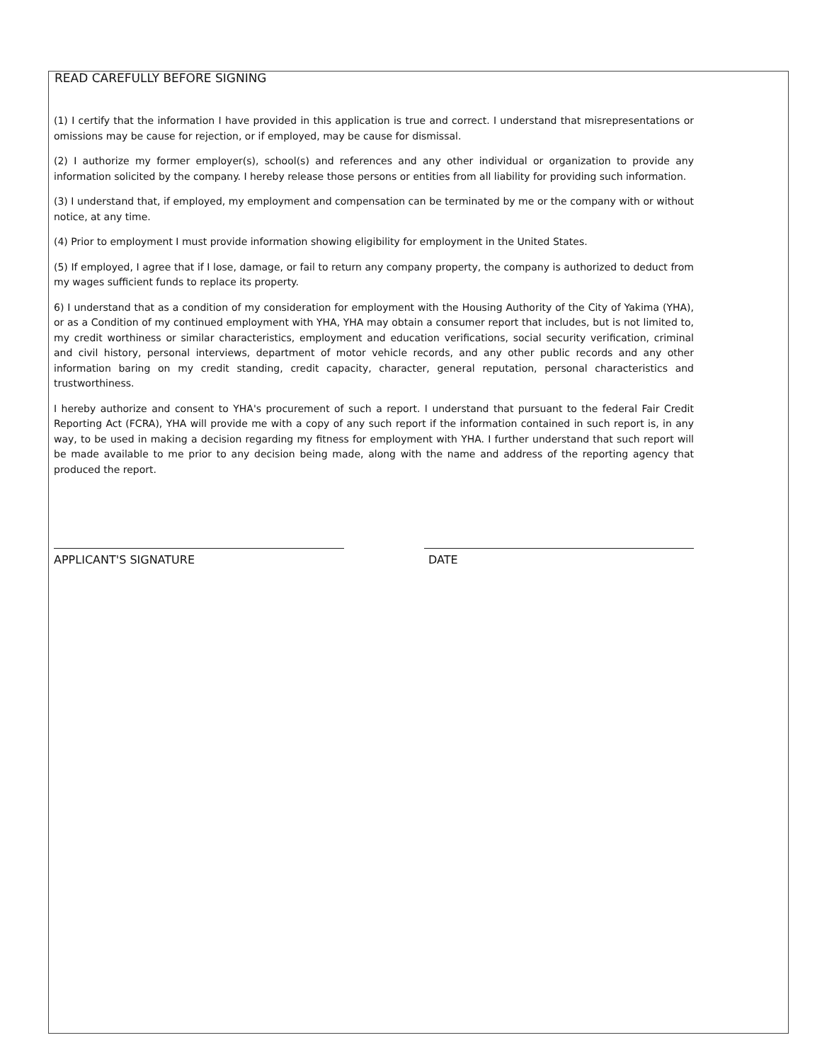READ CAREFULLY BEFORE SIGNING
(1) I certify that the information I have provided in this application is true and correct. I understand that misrepresentations or omissions may be cause for rejection, or if employed, may be cause for dismissal.
(2) I authorize my former employer(s), school(s) and references and any other individual or organization to provide any information solicited by the company. I hereby release those persons or entities from all liability for providing such information.
(3) I understand that, if employed, my employment and compensation can be terminated by me or the company with or without notice, at any time.
(4) Prior to employment I must provide information showing eligibility for employment in the United States.
(5) If employed, I agree that if I lose, damage, or fail to return any company property, the company is authorized to deduct from my wages sufficient funds to replace its property.
6) I understand that as a condition of my consideration for employment with the Housing Authority of the City of Yakima (YHA), or as a Condition of my continued employment with YHA, YHA may obtain a consumer report that includes, but is not limited to, my credit worthiness or similar characteristics, employment and education verifications, social security verification, criminal and civil history, personal interviews, department of motor vehicle records, and any other public records and any other information baring on my credit standing, credit capacity, character, general reputation, personal characteristics and trustworthiness.
I hereby authorize and consent to YHA's procurement of such a report. I understand that pursuant to the federal Fair Credit Reporting Act (FCRA), YHA will provide me with a copy of any such report if the information contained in such report is, in any way, to be used in making a decision regarding my fitness for employment with YHA. I further understand that such report will be made available to me prior to any decision being made, along with the name and address of the reporting agency that produced the report.
APPLICANT'S SIGNATURE DATE